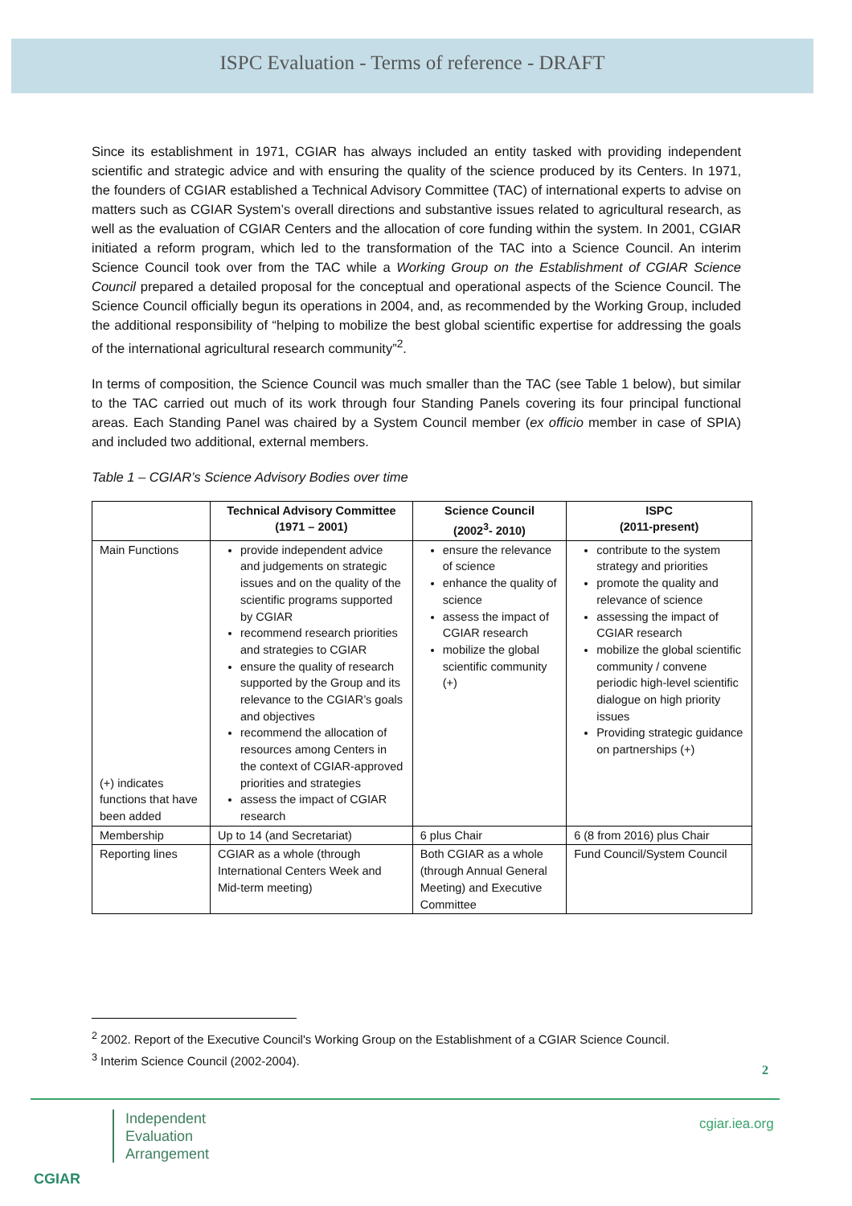ISPC Evaluation - Terms of reference - DRAFT
Since its establishment in 1971, CGIAR has always included an entity tasked with providing independent scientific and strategic advice and with ensuring the quality of the science produced by its Centers. In 1971, the founders of CGIAR established a Technical Advisory Committee (TAC) of international experts to advise on matters such as CGIAR System’s overall directions and substantive issues related to agricultural research, as well as the evaluation of CGIAR Centers and the allocation of core funding within the system. In 2001, CGIAR initiated a reform program, which led to the transformation of the TAC into a Science Council. An interim Science Council took over from the TAC while a Working Group on the Establishment of CGIAR Science Council prepared a detailed proposal for the conceptual and operational aspects of the Science Council. The Science Council officially begun its operations in 2004, and, as recommended by the Working Group, included the additional responsibility of “helping to mobilize the best global scientific expertise for addressing the goals of the international agricultural research community”<sup>2</sup>.
In terms of composition, the Science Council was much smaller than the TAC (see Table 1 below), but similar to the TAC carried out much of its work through four Standing Panels covering its four principal functional areas. Each Standing Panel was chaired by a System Council member (ex officio member in case of SPIA) and included two additional, external members.
Table 1 – CGIAR’s Science Advisory Bodies over time
| | Technical Advisory Committee (1971 – 2001) | Science Council (2002<sup>3</sup>- 2010) | ISPC (2011-present) |
| --- | --- | --- | --- |
| Main Functions (+) indicates functions that have been added | provide independent advice and judgements on strategic issues and on the quality of the scientific programs supported by CGIAR recommend research priorities and strategies to CGIAR ensure the quality of research supported by the Group and its relevance to the CGIAR’s goals and objectives recommend the allocation of resources among Centers in the context of CGIAR-approved priorities and strategies assess the impact of CGIAR research | ensure the relevance of science enhance the quality of science assess the impact of CGIAR research mobilize the global scientific community (+) | contribute to the system strategy and priorities promote the quality and relevance of science assessing the impact of CGIAR research mobilize the global scientific community / convene periodic high-level scientific dialogue on high priority issues Providing strategic guidance on partnerships (+) |
| Membership | Up to 14 (and Secretariat) | 6 plus Chair | 6 (8 from 2016) plus Chair |
| Reporting lines | CGIAR as a whole (through International Centers Week and Mid-term meeting) | Both CGIAR as a whole (through Annual General Meeting) and Executive Committee | Fund Council/System Council |
<sup>2</sup> 2002. Report of the Executive Council's Working Group on the Establishment of a CGIAR Science Council.
<sup>3</sup> Interim Science Council (2002-2004).
2
Independent
Evaluation
Arrangement
CGIAR
cgiar.iea.org